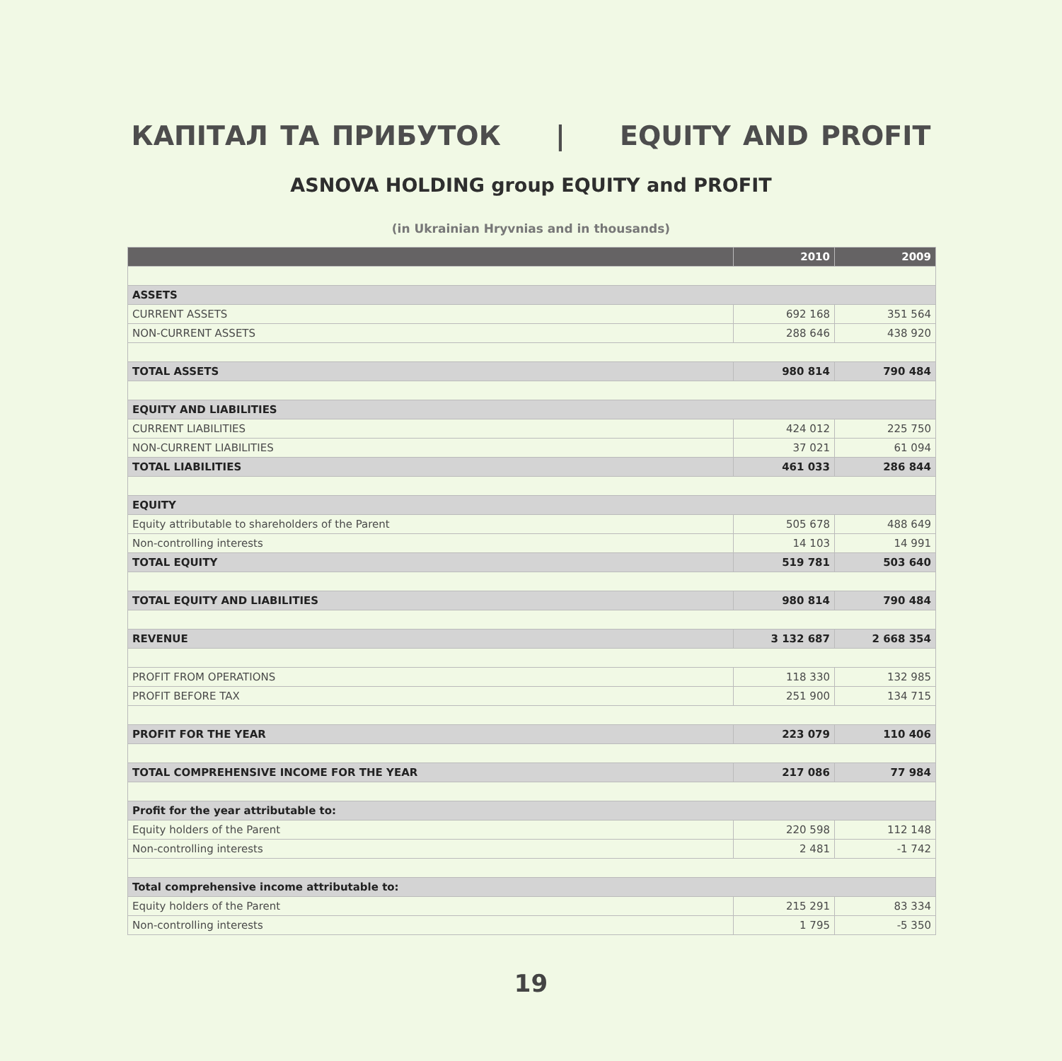КАПІТАЛ ТА ПРИБУТОК | EQUITY AND PROFIT
ASNOVA HOLDING group EQUITY and PROFIT
(in Ukrainian Hryvnias and in thousands)
| | 2010 | 2009 |
| --- | --- | --- |
| ASSETS | | |
| CURRENT ASSETS | 692 168 | 351 564 |
| NON-CURRENT ASSETS | 288 646 | 438 920 |
| TOTAL ASSETS | 980 814 | 790 484 |
| EQUITY AND LIABILITIES | | |
| CURRENT LIABILITIES | 424 012 | 225 750 |
| NON-CURRENT LIABILITIES | 37 021 | 61 094 |
| TOTAL LIABILITIES | 461 033 | 286 844 |
| EQUITY | | |
| Equity attributable to shareholders of the Parent | 505 678 | 488 649 |
| Non-controlling interests | 14 103 | 14 991 |
| TOTAL EQUITY | 519 781 | 503 640 |
| TOTAL EQUITY AND LIABILITIES | 980 814 | 790 484 |
| REVENUE | 3 132 687 | 2 668 354 |
| PROFIT FROM OPERATIONS | 118 330 | 132 985 |
| PROFIT BEFORE TAX | 251 900 | 134 715 |
| PROFIT FOR THE YEAR | 223 079 | 110 406 |
| TOTAL COMPREHENSIVE INCOME FOR THE YEAR | 217 086 | 77 984 |
| Profit for the year attributable to: | | |
| Equity holders of the Parent | 220 598 | 112 148 |
| Non-controlling interests | 2 481 | -1 742 |
| Total comprehensive income attributable to: | | |
| Equity holders of the Parent | 215 291 | 83 334 |
| Non-controlling interests | 1 795 | -5 350 |
19